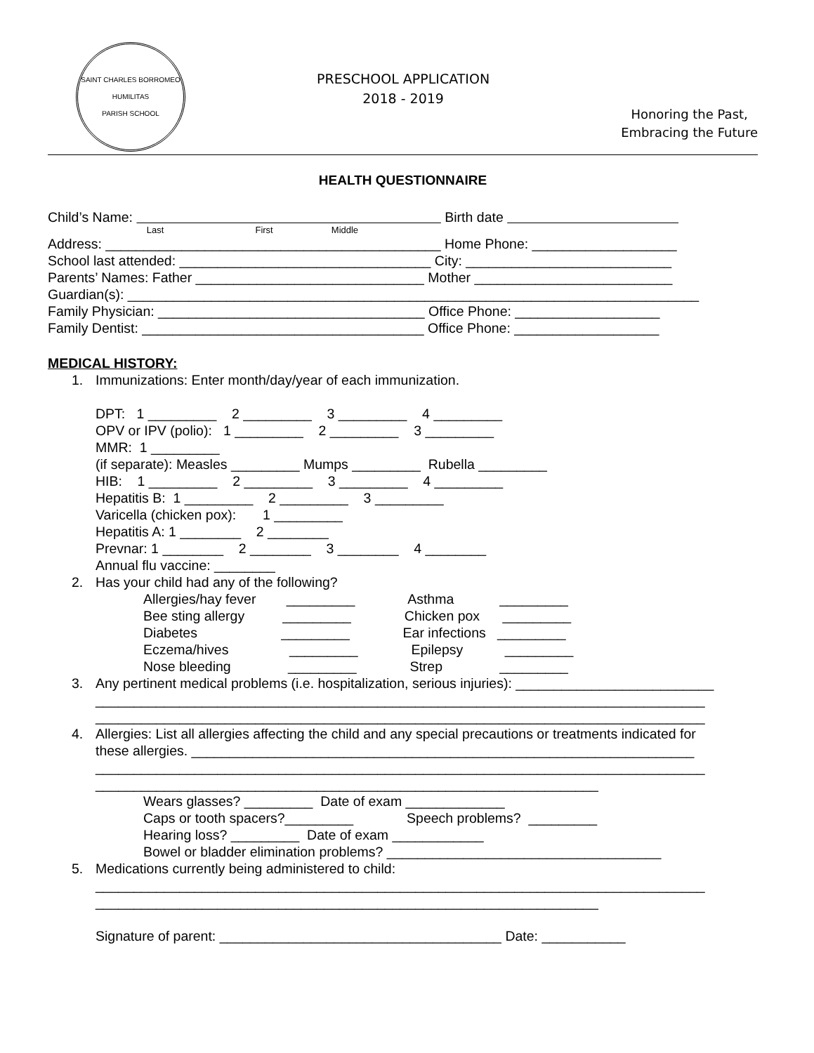SAINT CHARLES BORROMEO
HUMILITAS
PARISH SCHOOL
PRESCHOOL APPLICATION
2018 - 2019
Honoring the Past,
Embracing the Future
HEALTH QUESTIONNAIRE
Child’s Name: Birth date
Last First Middle
Address: ____________________________________________ Home Phone: ___________________
School last attended: _________________________________ City: ___________________________
Parents’ Names: Father ______________________________ Mother __________________________
Guardian(s): ___________________________________________________________________________
Family Physician: ___________________________________ Office Phone: ___________________
Family Dentist: _____________________________________ Office Phone: ___________________
MEDICAL HISTORY:
1. Immunizations: Enter month/day/year of each immunization.
DPT: 1 _________ 2 _________ 3 _________ 4 _________
OPV or IPV (polio): 1 _________ 2 _________ 3 _________
MMR: 1 _________
(if separate): Measles _________ Mumps _________ Rubella _________
HIB: 1 _________ 2 _________ 3 _________ 4 _________
Hepatitis B: 1 _________ 2 _________ 3 _________
Varicella (chicken pox): 1 _________
Hepatitis A: 1 ________ 2 ________
Prevnar: 1 ________ 2 ________ 3 ________ 4 ________
Annual flu vaccine: ________
2. Has your child had any of the following?
Allergies/hay fever _________ Asthma _________
Bee sting allergy _________ Chicken pox _________
Diabetes _________ Ear infections _________
Eczema/hives _________ Epilepsy _________
Nose bleeding _________ Strep _________
3. Any pertinent medical problems (i.e. hospitalization, serious injuries): __________________________
________________________________________________________________________________
________________________________________________________________________________
4. Allergies: List all allergies affecting the child and any special precautions or treatments indicated for
these allergies. __________________________________________________________________
________________________________________________________________________________
__________________________________________________________________
Wears glasses? _________ Date of exam _____________
Caps or tooth spacers?_________ Speech problems? _________
Hearing loss? _________ Date of exam ____________
Bowel or bladder elimination problems? ____________________________________
5. Medications currently being administered to child:
________________________________________________________________________________
__________________________________________________________________
Signature of parent: _____________________________________ Date: ___________